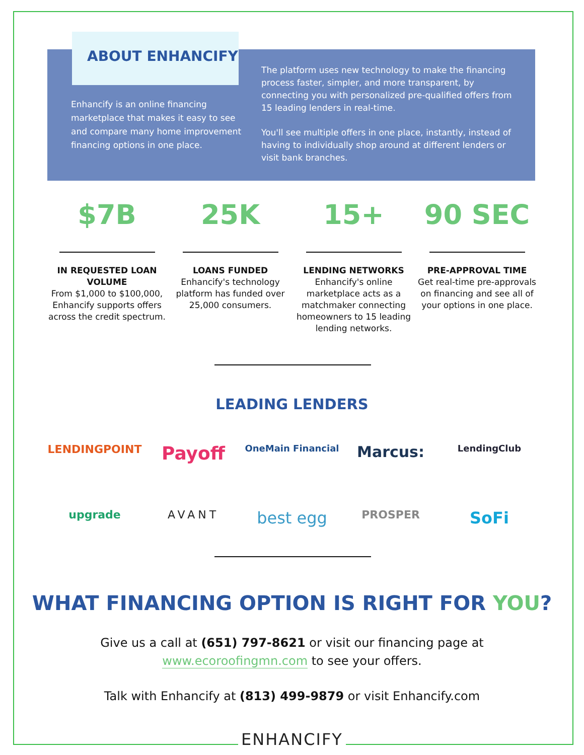ABOUT ENHANCIFY
Enhancify is an online financing marketplace that makes it easy to see and compare many home improvement financing options in one place.
The platform uses new technology to make the financing process faster, simpler, and more transparent, by connecting you with personalized pre-qualified offers from 15 leading lenders in real-time.
You'll see multiple offers in one place, instantly, instead of having to individually shop around at different lenders or visit bank branches.
$7B
IN REQUESTED LOAN VOLUME
From $1,000 to $100,000, Enhancify supports offers across the credit spectrum.
25K
LOANS FUNDED
Enhancify's technology platform has funded over 25,000 consumers.
15+
LENDING NETWORKS
Enhancify's online marketplace acts as a matchmaker connecting homeowners to 15 leading lending networks.
90 SEC
PRE-APPROVAL TIME
Get real-time pre-approvals on financing and see all of your options in one place.
LEADING LENDERS
LENDINGPOINT Payoff OneMain Financial Marcus: LendingClub
upgrade AVANT best egg PROSPER SoFi
WHAT FINANCING OPTION IS RIGHT FOR YOU?
Give us a call at (651) 797-8621 or visit our financing page at
www.ecoroofingmn.com to see your offers.
Talk with Enhancify at (813) 499-9879 or visit Enhancify.com
ENHANCIFY